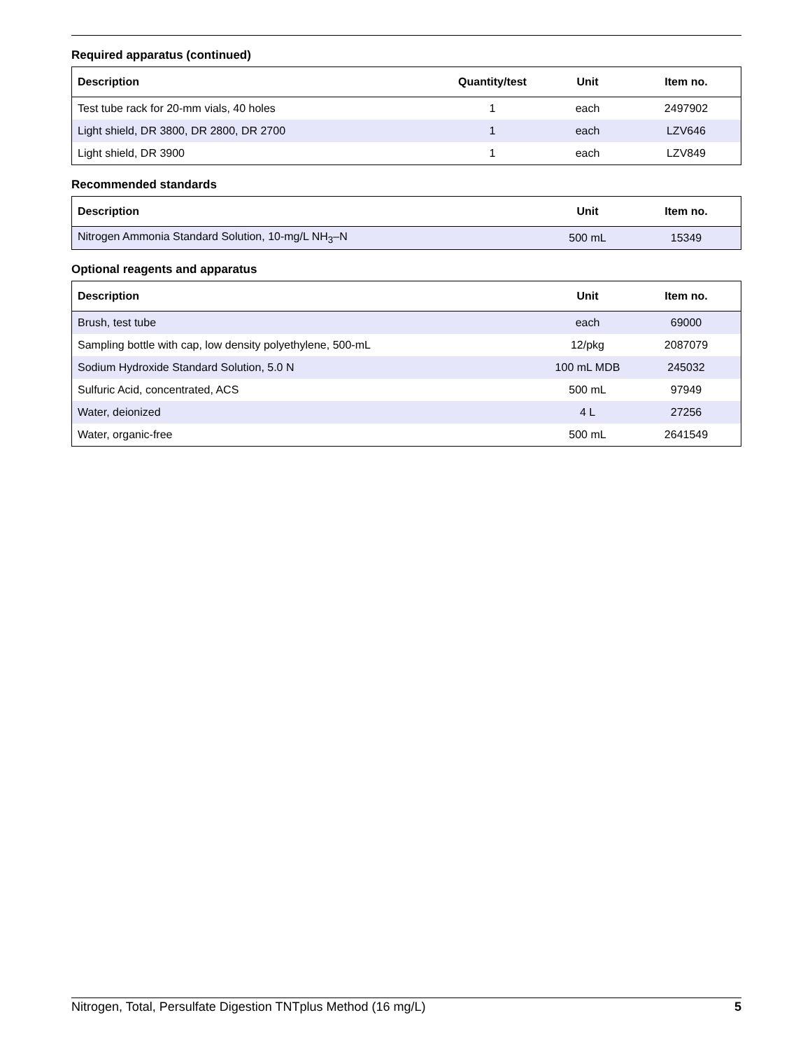Required apparatus (continued)
| Description | Quantity/test | Unit | Item no. |
| --- | --- | --- | --- |
| Test tube rack for 20-mm vials, 40 holes | 1 | each | 2497902 |
| Light shield, DR 3800, DR 2800, DR 2700 | 1 | each | LZV646 |
| Light shield, DR 3900 | 1 | each | LZV849 |
Recommended standards
| Description | Unit | Item no. |
| --- | --- | --- |
| Nitrogen Ammonia Standard Solution, 10-mg/L NH<sub>3</sub>–N | 500 mL | 15349 |
Optional reagents and apparatus
| Description | Unit | Item no. |
| --- | --- | --- |
| Brush, test tube | each | 69000 |
| Sampling bottle with cap, low density polyethylene, 500-mL | 12/pkg | 2087079 |
| Sodium Hydroxide Standard Solution, 5.0 N | 100 mL MDB | 245032 |
| Sulfuric Acid, concentrated, ACS | 500 mL | 97949 |
| Water, deionized | 4 L | 27256 |
| Water, organic-free | 500 mL | 2641549 |
Nitrogen, Total, Persulfate Digestion TNTplus Method (16 mg/L) 5